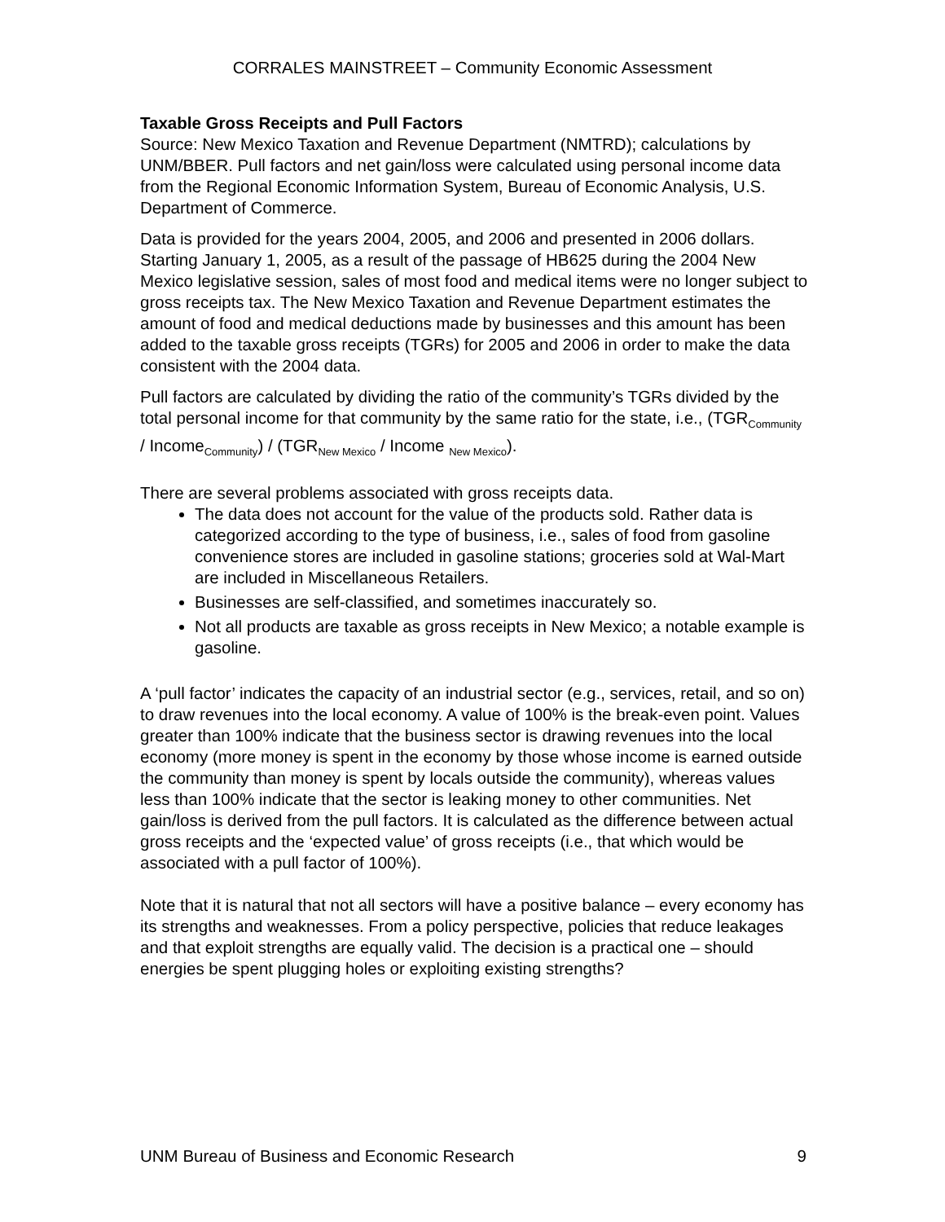CORRALES MAINSTREET – Community Economic Assessment
Taxable Gross Receipts and Pull Factors
Source: New Mexico Taxation and Revenue Department (NMTRD); calculations by UNM/BBER. Pull factors and net gain/loss were calculated using personal income data from the Regional Economic Information System, Bureau of Economic Analysis, U.S. Department of Commerce.
Data is provided for the years 2004, 2005, and 2006 and presented in 2006 dollars. Starting January 1, 2005, as a result of the passage of HB625 during the 2004 New Mexico legislative session, sales of most food and medical items were no longer subject to gross receipts tax. The New Mexico Taxation and Revenue Department estimates the amount of food and medical deductions made by businesses and this amount has been added to the taxable gross receipts (TGRs) for 2005 and 2006 in order to make the data consistent with the 2004 data.
Pull factors are calculated by dividing the ratio of the community’s TGRs divided by the total personal income for that community by the same ratio for the state, i.e., (TGR<sub>Community</sub> / Income<sub>Community</sub>) / (TGR<sub>New Mexico</sub> / Income <sub>New Mexico</sub>).
There are several problems associated with gross receipts data.
The data does not account for the value of the products sold. Rather data is categorized according to the type of business, i.e., sales of food from gasoline convenience stores are included in gasoline stations; groceries sold at Wal-Mart are included in Miscellaneous Retailers.
Businesses are self-classified, and sometimes inaccurately so.
Not all products are taxable as gross receipts in New Mexico; a notable example is gasoline.
A ‘pull factor’ indicates the capacity of an industrial sector (e.g., services, retail, and so on) to draw revenues into the local economy. A value of 100% is the break-even point. Values greater than 100% indicate that the business sector is drawing revenues into the local economy (more money is spent in the economy by those whose income is earned outside the community than money is spent by locals outside the community), whereas values less than 100% indicate that the sector is leaking money to other communities. Net gain/loss is derived from the pull factors. It is calculated as the difference between actual gross receipts and the ‘expected value’ of gross receipts (i.e., that which would be associated with a pull factor of 100%).
Note that it is natural that not all sectors will have a positive balance – every economy has its strengths and weaknesses. From a policy perspective, policies that reduce leakages and that exploit strengths are equally valid. The decision is a practical one – should energies be spent plugging holes or exploiting existing strengths?
UNM Bureau of Business and Economic Research 9